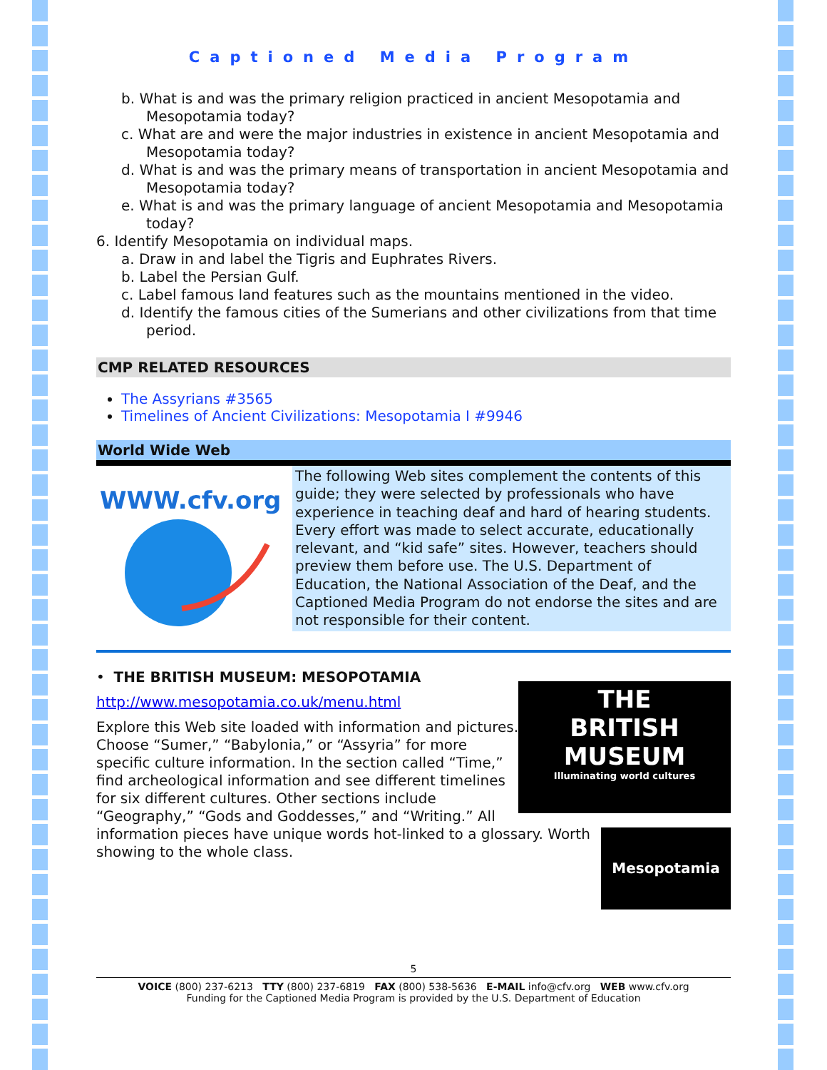Captioned Media Program
b. What is and was the primary religion practiced in ancient Mesopotamia and Mesopotamia today?
c. What are and were the major industries in existence in ancient Mesopotamia and Mesopotamia today?
d. What is and was the primary means of transportation in ancient Mesopotamia and Mesopotamia today?
e. What is and was the primary language of ancient Mesopotamia and Mesopotamia today?
6. Identify Mesopotamia on individual maps.
a. Draw in and label the Tigris and Euphrates Rivers.
b. Label the Persian Gulf.
c. Label famous land features such as the mountains mentioned in the video.
d. Identify the famous cities of the Sumerians and other civilizations from that time period.
CMP RELATED RESOURCES
The Assyrians #3565
Timelines of Ancient Civilizations: Mesopotamia I #9946
World Wide Web
WWW.cfv.org
The following Web sites complement the contents of this guide; they were selected by professionals who have experience in teaching deaf and hard of hearing students. Every effort was made to select accurate, educationally relevant, and “kid safe” sites. However, teachers should preview them before use. The U.S. Department of Education, the National Association of the Deaf, and the Captioned Media Program do not endorse the sites and are not responsible for their content.
THE
BRITISH
MUSEUM
Illuminating world cultures
• THE BRITISH MUSEUM: MESOPOTAMIA
http://www.mesopotamia.co.uk/menu.html
Mesopotamia
Explore this Web site loaded with information and pictures. Choose “Sumer,” “Babylonia,” or “Assyria” for more specific culture information. In the section called “Time,” find archeological information and see different timelines for six different cultures. Other sections include “Geography,” “Gods and Goddesses,” and “Writing.” All information pieces have unique words hot-linked to a glossary. Worth showing to the whole class.
5
VOICE (800) 237-6213 TTY (800) 237-6819 FAX (800) 538-5636 E-MAIL info@cfv.org WEB www.cfv.org
Funding for the Captioned Media Program is provided by the U.S. Department of Education